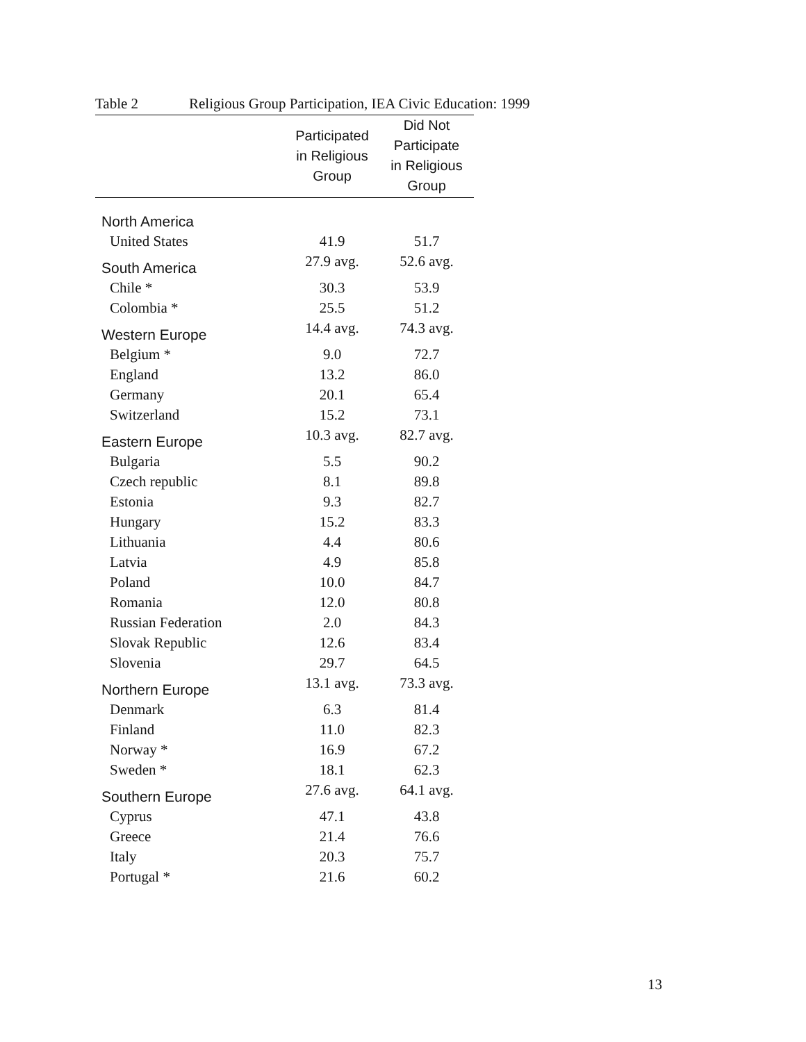Table 2 Religious Group Participation, IEA Civic Education: 1999
| | Participated in Religious Group | Did Not Participate in Religious Group |
| --- | --- | --- |
| North America | | |
| United States | 41.9 | 51.7 |
| South America | 27.9 avg. | 52.6 avg. |
| Chile * | 30.3 | 53.9 |
| Colombia * | 25.5 | 51.2 |
| Western Europe | 14.4 avg. | 74.3 avg. |
| Belgium * | 9.0 | 72.7 |
| England | 13.2 | 86.0 |
| Germany | 20.1 | 65.4 |
| Switzerland | 15.2 | 73.1 |
| Eastern Europe | 10.3 avg. | 82.7 avg. |
| Bulgaria | 5.5 | 90.2 |
| Czech republic | 8.1 | 89.8 |
| Estonia | 9.3 | 82.7 |
| Hungary | 15.2 | 83.3 |
| Lithuania | 4.4 | 80.6 |
| Latvia | 4.9 | 85.8 |
| Poland | 10.0 | 84.7 |
| Romania | 12.0 | 80.8 |
| Russian Federation | 2.0 | 84.3 |
| Slovak Republic | 12.6 | 83.4 |
| Slovenia | 29.7 | 64.5 |
| Northern Europe | 13.1 avg. | 73.3 avg. |
| Denmark | 6.3 | 81.4 |
| Finland | 11.0 | 82.3 |
| Norway * | 16.9 | 67.2 |
| Sweden * | 18.1 | 62.3 |
| Southern Europe | 27.6 avg. | 64.1 avg. |
| Cyprus | 47.1 | 43.8 |
| Greece | 21.4 | 76.6 |
| Italy | 20.3 | 75.7 |
| Portugal * | 21.6 | 60.2 |
13